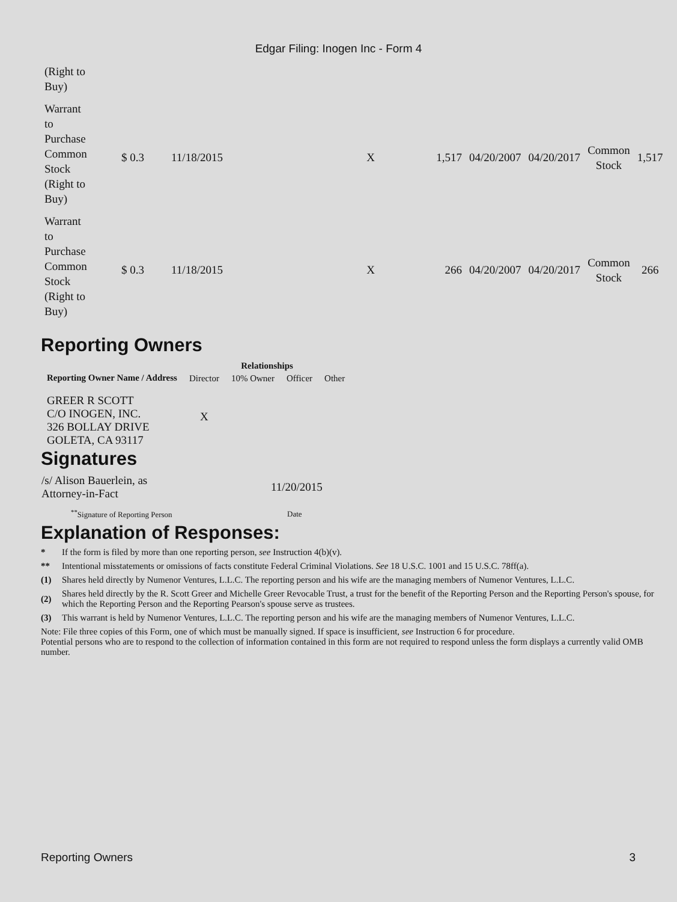Edgar Filing: Inogen Inc - Form 4
| (Right to Buy) | | | | | | | | | |
| Warrant to Purchase Common Stock (Right to Buy) | $ 0.3 | 11/18/2015 | | X | 1,517 | 04/20/2007 | 04/20/2017 | Common Stock | 1,517 |
| Warrant to Purchase Common Stock (Right to Buy) | $ 0.3 | 11/18/2015 | | X | 266 | 04/20/2007 | 04/20/2017 | Common Stock | 266 |
Reporting Owners
| Reporting Owner Name / Address | Relationships | | | |
| --- | --- | --- | --- | --- |
| | Director | 10% Owner | Officer | Other |
| GREER R SCOTT C/O INOGEN, INC. 326 BOLLAY DRIVE GOLETA, CA 93117 | X | | | |
Signatures
| /s/ Alison Bauerlein, as Attorney-in-Fact | 11/20/2015 |
| <sup>**</sup> Signature of Reporting Person | Date |
Explanation of Responses:
* If the form is filed by more than one reporting person, see Instruction 4(b)(v).
** Intentional misstatements or omissions of facts constitute Federal Criminal Violations. See 18 U.S.C. 1001 and 15 U.S.C. 78ff(a).
(1) Shares held directly by Numenor Ventures, L.L.C. The reporting person and his wife are the managing members of Numenor Ventures, L.L.C.
(2) Shares held directly by the R. Scott Greer and Michelle Greer Revocable Trust, a trust for the benefit of the Reporting Person and the Reporting Person's spouse, for which the Reporting Person and the Reporting Pearson's spouse serve as trustees.
(3) This warrant is held by Numenor Ventures, L.L.C. The reporting person and his wife are the managing members of Numenor Ventures, L.L.C.
Note: File three copies of this Form, one of which must be manually signed. If space is insufficient, see Instruction 6 for procedure.
Potential persons who are to respond to the collection of information contained in this form are not required to respond unless the form displays a currently valid OMB number.
Reporting Owners 3